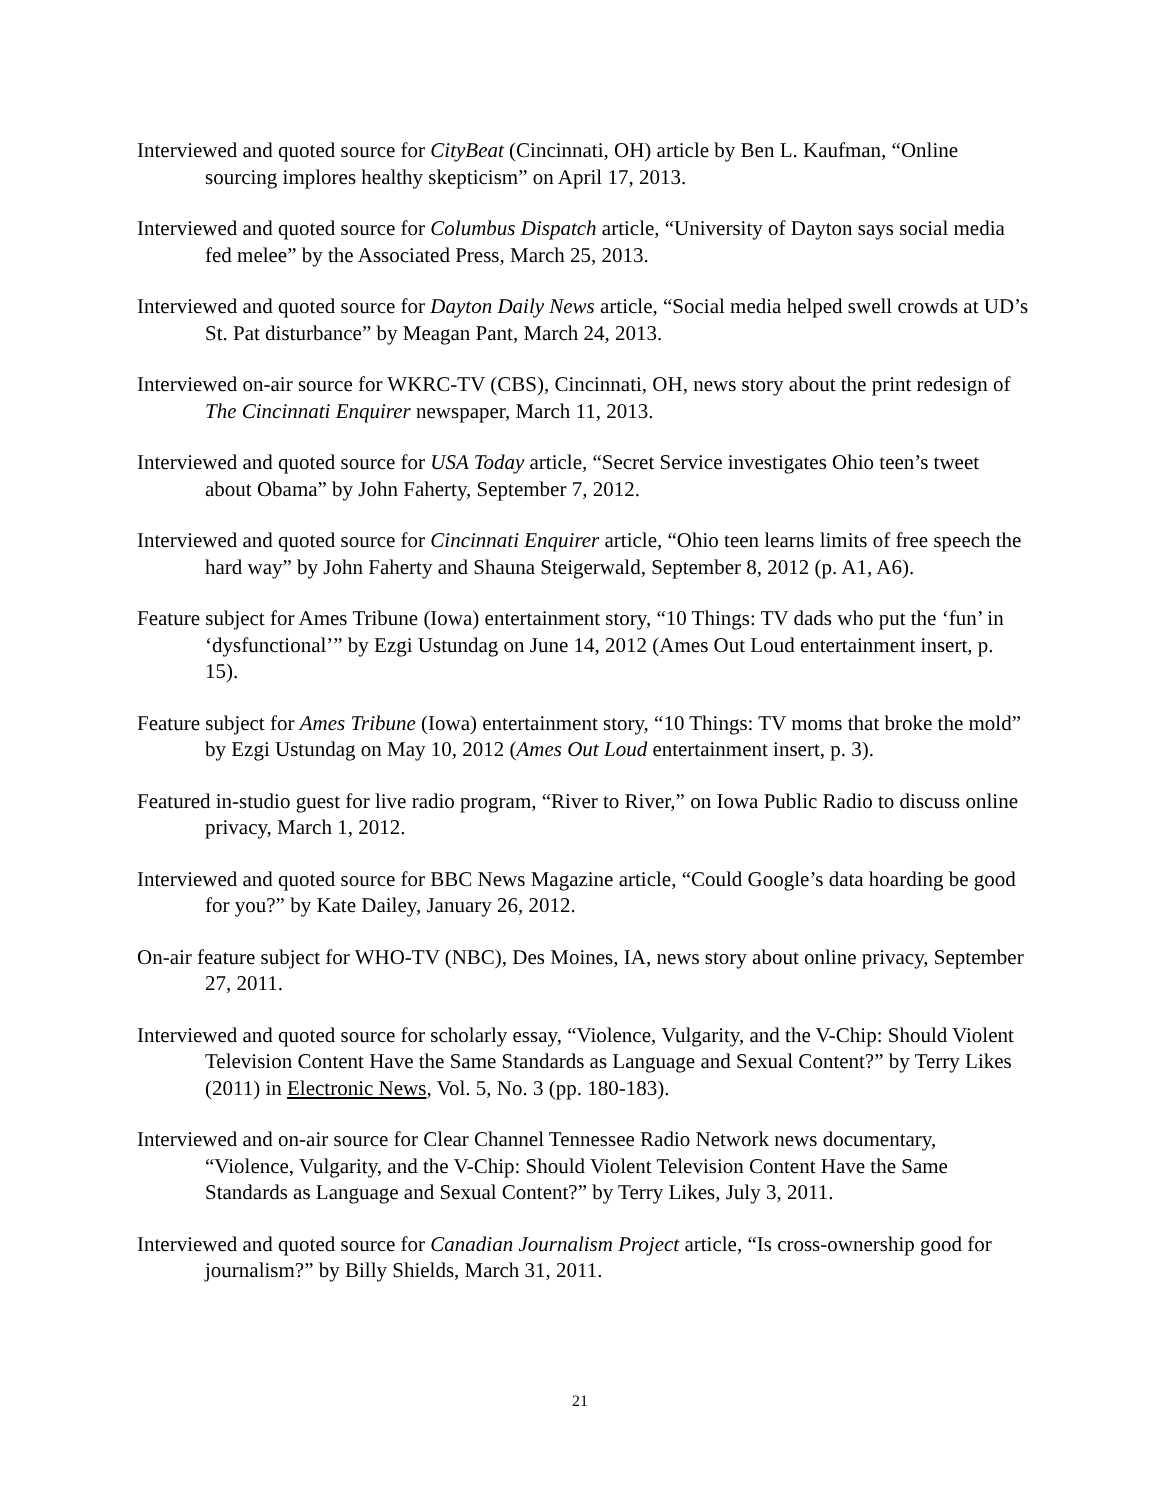Interviewed and quoted source for CityBeat (Cincinnati, OH) article by Ben L. Kaufman, “Online sourcing implores healthy skepticism” on April 17, 2013.
Interviewed and quoted source for Columbus Dispatch article, “University of Dayton says social media fed melee” by the Associated Press, March 25, 2013.
Interviewed and quoted source for Dayton Daily News article, “Social media helped swell crowds at UD’s St. Pat disturbance” by Meagan Pant, March 24, 2013.
Interviewed on-air source for WKRC-TV (CBS), Cincinnati, OH, news story about the print redesign of The Cincinnati Enquirer newspaper, March 11, 2013.
Interviewed and quoted source for USA Today article, “Secret Service investigates Ohio teen’s tweet about Obama” by John Faherty, September 7, 2012.
Interviewed and quoted source for Cincinnati Enquirer article, “Ohio teen learns limits of free speech the hard way” by John Faherty and Shauna Steigerwald, September 8, 2012 (p. A1, A6).
Feature subject for Ames Tribune (Iowa) entertainment story, “10 Things: TV dads who put the ‘fun’ in ‘dysfunctional’” by Ezgi Ustundag on June 14, 2012 (Ames Out Loud entertainment insert, p. 15).
Feature subject for Ames Tribune (Iowa) entertainment story, “10 Things: TV moms that broke the mold” by Ezgi Ustundag on May 10, 2012 (Ames Out Loud entertainment insert, p. 3).
Featured in-studio guest for live radio program, “River to River,” on Iowa Public Radio to discuss online privacy, March 1, 2012.
Interviewed and quoted source for BBC News Magazine article, “Could Google’s data hoarding be good for you?” by Kate Dailey, January 26, 2012.
On-air feature subject for WHO-TV (NBC), Des Moines, IA, news story about online privacy, September 27, 2011.
Interviewed and quoted source for scholarly essay, “Violence, Vulgarity, and the V-Chip: Should Violent Television Content Have the Same Standards as Language and Sexual Content?” by Terry Likes (2011) in Electronic News, Vol. 5, No. 3 (pp. 180-183).
Interviewed and on-air source for Clear Channel Tennessee Radio Network news documentary, “Violence, Vulgarity, and the V-Chip: Should Violent Television Content Have the Same Standards as Language and Sexual Content?” by Terry Likes, July 3, 2011.
Interviewed and quoted source for Canadian Journalism Project article, “Is cross-ownership good for journalism?” by Billy Shields, March 31, 2011.
21